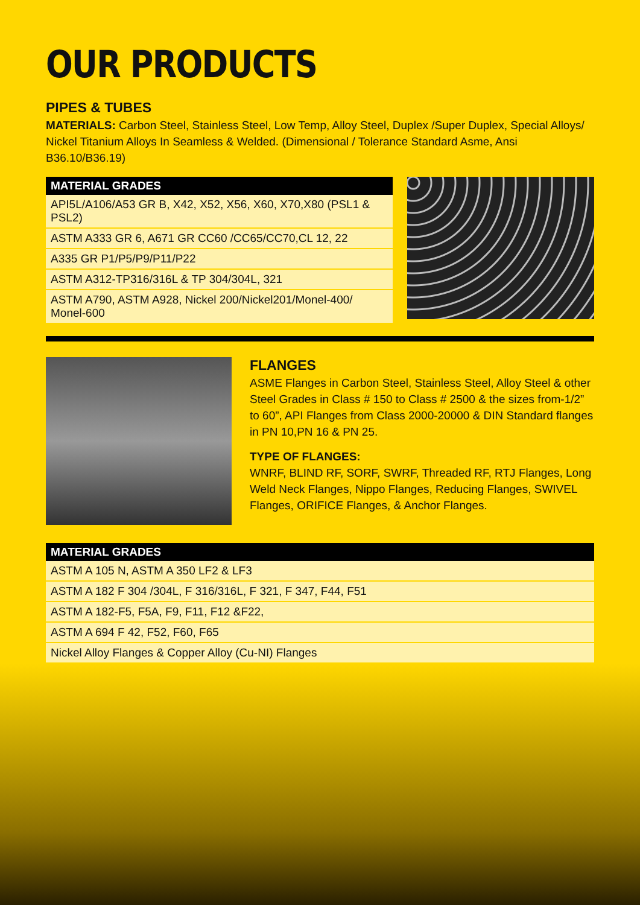OUR PRODUCTS
PIPES & TUBES
MATERIALS: Carbon Steel, Stainless Steel, Low Temp, Alloy Steel, Duplex /Super Duplex, Special Alloys/ Nickel Titanium Alloys In Seamless & Welded. (Dimensional / Tolerance Standard Asme, Ansi B36.10/B36.19)
| MATERIAL GRADES |
| --- |
| API5L/A106/A53 GR B, X42, X52, X56, X60, X70,X80 (PSL1 & PSL2) |
| ASTM A333 GR 6, A671 GR CC60 /CC65/CC70,CL 12, 22 |
| A335 GR P1/P5/P9/P11/P22 |
| ASTM A312-TP316/316L & TP 304/304L, 321 |
| ASTM A790, ASTM A928, Nickel 200/Nickel201/Monel-400/ Monel-600 |
FLANGES
ASME Flanges in Carbon Steel, Stainless Steel, Alloy Steel & other Steel Grades in Class # 150 to Class # 2500 & the sizes from-1/2” to 60”, API Flanges from Class 2000-20000 & DIN Standard flanges in PN 10,PN 16 & PN 25.
TYPE OF FLANGES:
WNRF, BLIND RF, SORF, SWRF, Threaded RF, RTJ Flanges, Long Weld Neck Flanges, Nippo Flanges, Reducing Flanges, SWIVEL Flanges, ORIFICE Flanges, & Anchor Flanges.
| MATERIAL GRADES |
| --- |
| ASTM A 105 N, ASTM A 350 LF2 & LF3 |
| ASTM A 182 F 304 /304L, F 316/316L, F 321, F 347, F44, F51 |
| ASTM A 182-F5, F5A, F9, F11, F12 &F22, |
| ASTM A 694 F 42, F52, F60, F65 |
| Nickel Alloy Flanges & Copper Alloy (Cu-NI) Flanges |